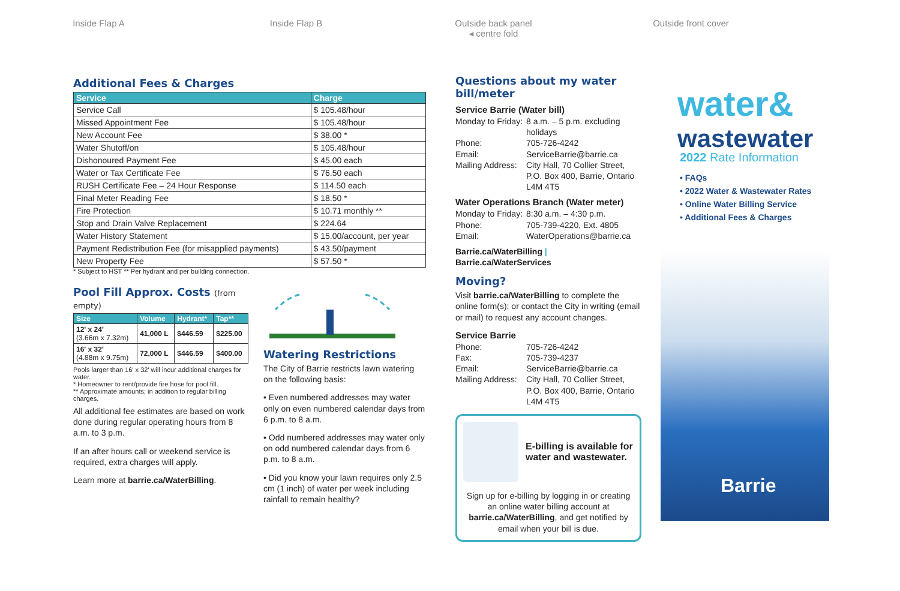Inside Flap A Inside Flap B Outside back panel
◂ centre fold
Outside front cover
Additional Fees & Charges
| Service | Charge |
| --- | --- |
| Service Call | $ 105.48/hour |
| Missed Appointment Fee | $ 105.48/hour |
| New Account Fee | $ 38.00 * |
| Water Shutoff/on | $ 105.48/hour |
| Dishonoured Payment Fee | $ 45.00 each |
| Water or Tax Certificate Fee | $ 76.50 each |
| RUSH Certificate Fee – 24 Hour Response | $ 114.50 each |
| Final Meter Reading Fee | $ 18.50 * |
| Fire Protection | $ 10.71 monthly ** |
| Stop and Drain Valve Replacement | $ 224.64 |
| Water History Statement | $ 15.00/account, per year |
| Payment Redistribution Fee (for misapplied payments) | $ 43.50/payment |
| New Property Fee | $ 57.50 * |
* Subject to HST ** Per hydrant and per building connection.
Pool Fill Approx. Costs (from empty)
| Size | Volume | Hydrant* | Tap** |
| --- | --- | --- | --- |
| 12' x 24' (3.66m x 7.32m) | 41,000 L | $446.59 | $225.00 |
| 16' x 32' (4.88m x 9.75m) | 72,000 L | $446.59 | $400.00 |
Pools larger than 16' x 32' will incur additional charges for water.
* Homeowner to rent/provide fire hose for pool fill.
** Approximate amounts; in addition to regular billing charges.
All additional fee estimates are based on work done during regular operating hours from 8 a.m. to 3 p.m.
If an after hours call or weekend service is required, extra charges will apply.
Learn more at barrie.ca/WaterBilling.
Watering Restrictions
The City of Barrie restricts lawn watering on the following basis:
• Even numbered addresses may water only on even numbered calendar days from 6 p.m. to 8 a.m.
• Odd numbered addresses may water only on odd numbered calendar days from 6 p.m. to 8 a.m.
• Did you know your lawn requires only 2.5 cm (1 inch) of water per week including rainfall to remain healthy?
Questions about my water bill/meter
Service Barrie (Water bill)
Monday to Friday: 8 a.m. – 5 p.m. excluding holidays Phone: 705-726-4242 Email: ServiceBarrie@barrie.ca Mailing Address: City Hall, 70 Collier Street, P.O. Box 400, Barrie, Ontario L4M 4T5
Water Operations Branch (Water meter)
Monday to Friday: 8:30 a.m. – 4:30 p.m. Phone: 705-739-4220, Ext. 4805 Email: WaterOperations@barrie.ca
Barrie.ca/WaterBilling | Barrie.ca/WaterServices
Moving?
Visit barrie.ca/WaterBilling to complete the online form(s); or contact the City in writing (email or mail) to request any account changes.
Service Barrie
Phone: 705-726-4242 Fax: 705-739-4237 Email: ServiceBarrie@barrie.ca Mailing Address: City Hall, 70 Collier Street, P.O. Box 400, Barrie, Ontario L4M 4T5
E-billing is available for water and wastewater.
Sign up for e-billing by logging in or creating an online water billing account at barrie.ca/WaterBilling, and get notified by email when your bill is due.
water&
wastewater
2022 Rate Information
• FAQs
• 2022 Water & Wastewater Rates
• Online Water Billing Service
• Additional Fees & Charges
Barrie